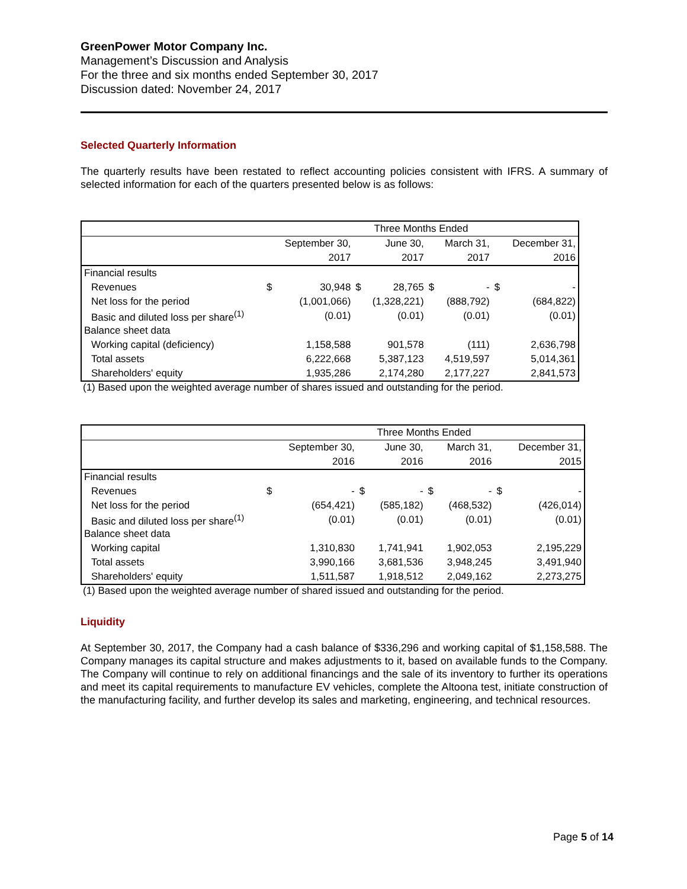GreenPower Motor Company Inc.
Management’s Discussion and Analysis
For the three and six months ended September 30, 2017
Discussion dated: November 24, 2017
Selected Quarterly Information
The quarterly results have been restated to reflect accounting policies consistent with IFRS. A summary of selected information for each of the quarters presented below is as follows:
| | Three Months Ended | | | | | | | |
| | | September 30, | | June 30, | | March 31, | | December 31, |
| | | 2017 | | 2017 | | 2017 | | 2016 |
| Financial results | | | | | | | | |
| Revenues | $ | 30,948 | $ | 28,765 | $ | - | $ | - |
| Net loss for the period | | (1,001,066) | | (1,328,221) | | (888,792) | | (684,822) |
| Basic and diluted loss per share<sup>(1)</sup> | | (0.01) | | (0.01) | | (0.01) | | (0.01) |
| Balance sheet data | | | | | | | | |
| Working capital (deficiency) | | 1,158,588 | | 901,578 | | (111) | | 2,636,798 |
| Total assets | | 6,222,668 | | 5,387,123 | | 4,519,597 | | 5,014,361 |
| Shareholders' equity | | 1,935,286 | | 2,174,280 | | 2,177,227 | | 2,841,573 |
(1) Based upon the weighted average number of shares issued and outstanding for the period.
| | Three Months Ended | | | | | | | |
| | | September 30, | | June 30, | | March 31, | | December 31, |
| | | 2016 | | 2016 | | 2016 | | 2015 |
| Financial results | | | | | | | | |
| Revenues | $ | - | $ | - | $ | - | $ | - |
| Net loss for the period | | (654,421) | | (585,182) | | (468,532) | | (426,014) |
| Basic and diluted loss per share<sup>(1)</sup> | | (0.01) | | (0.01) | | (0.01) | | (0.01) |
| Balance sheet data | | | | | | | | |
| Working capital | | 1,310,830 | | 1,741,941 | | 1,902,053 | | 2,195,229 |
| Total assets | | 3,990,166 | | 3,681,536 | | 3,948,245 | | 3,491,940 |
| Shareholders' equity | | 1,511,587 | | 1,918,512 | | 2,049,162 | | 2,273,275 |
(1) Based upon the weighted average number of shared issued and outstanding for the period.
Liquidity
At September 30, 2017, the Company had a cash balance of $336,296 and working capital of $1,158,588. The Company manages its capital structure and makes adjustments to it, based on available funds to the Company. The Company will continue to rely on additional financings and the sale of its inventory to further its operations and meet its capital requirements to manufacture EV vehicles, complete the Altoona test, initiate construction of the manufacturing facility, and further develop its sales and marketing, engineering, and technical resources.
Page 5 of 14